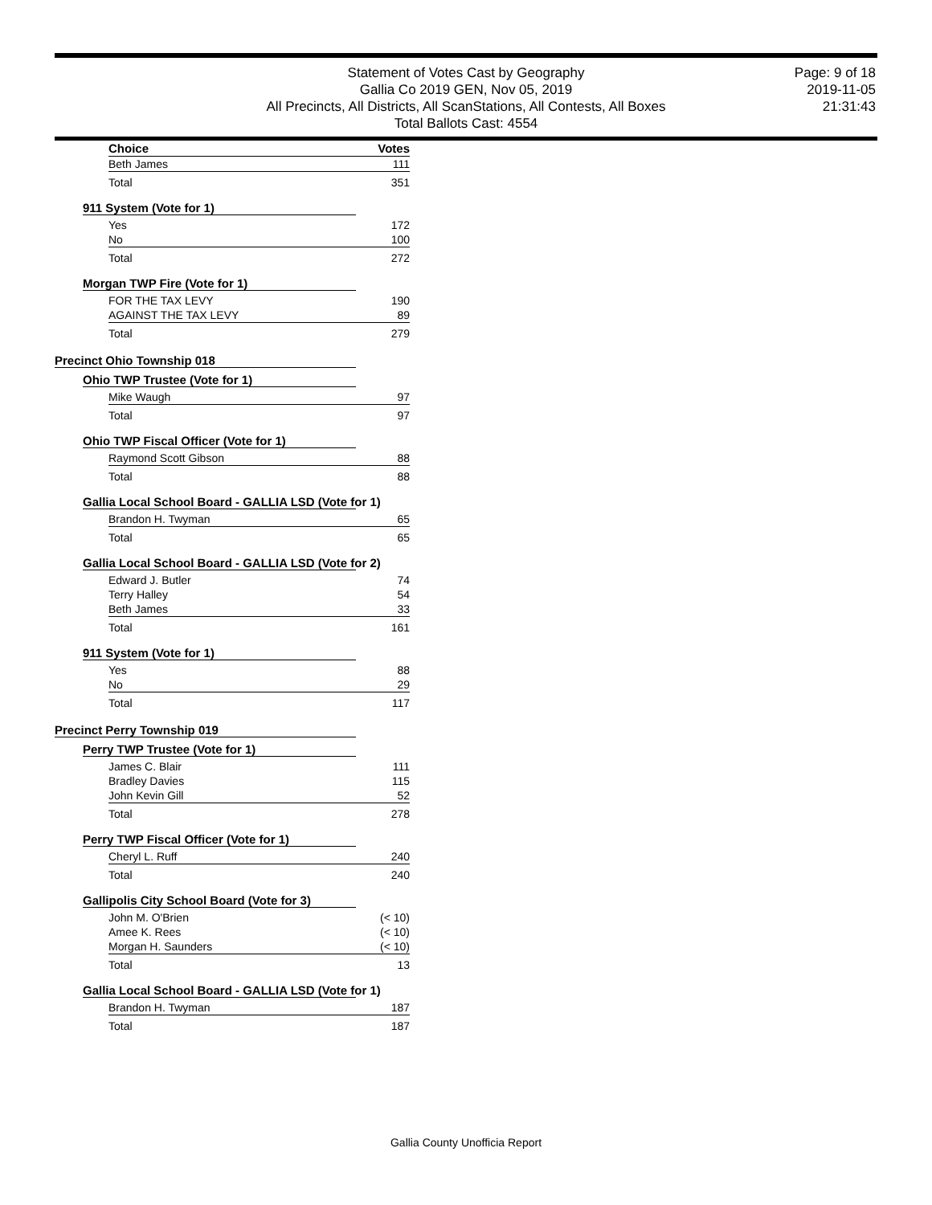Statement of Votes Cast by Geography
Gallia Co 2019 GEN, Nov 05, 2019
All Precincts, All Districts, All ScanStations, All Contests, All Boxes
Total Ballots Cast: 4554
Page: 9 of 18
2019-11-05
21:31:43
| Choice | Votes |
| Beth James | 111 |
| Total | 351 |
911 System (Vote for 1)
| Yes | 172 |
| No | 100 |
| Total | 272 |
Morgan TWP Fire (Vote for 1)
| FOR THE TAX LEVY | 190 |
| AGAINST THE TAX LEVY | 89 |
| Total | 279 |
Precinct Ohio Township 018
Ohio TWP Trustee (Vote for 1)
| Mike Waugh | 97 |
| Total | 97 |
Ohio TWP Fiscal Officer (Vote for 1)
| Raymond Scott Gibson | 88 |
| Total | 88 |
Gallia Local School Board - GALLIA LSD (Vote for 1)
| Brandon H. Twyman | 65 |
| Total | 65 |
Gallia Local School Board - GALLIA LSD (Vote for 2)
| Edward J. Butler | 74 |
| Terry Halley | 54 |
| Beth James | 33 |
| Total | 161 |
911 System (Vote for 1)
| Yes | 88 |
| No | 29 |
| Total | 117 |
Precinct Perry Township 019
Perry TWP Trustee (Vote for 1)
| James C. Blair | 111 |
| Bradley Davies | 115 |
| John Kevin Gill | 52 |
| Total | 278 |
Perry TWP Fiscal Officer (Vote for 1)
| Cheryl L. Ruff | 240 |
| Total | 240 |
Gallipolis City School Board (Vote for 3)
| John M. O'Brien | (< 10) |
| Amee K. Rees | (< 10) |
| Morgan H. Saunders | (< 10) |
| Total | 13 |
Gallia Local School Board - GALLIA LSD (Vote for 1)
| Brandon H. Twyman | 187 |
| Total | 187 |
Gallia County Unofficia Report